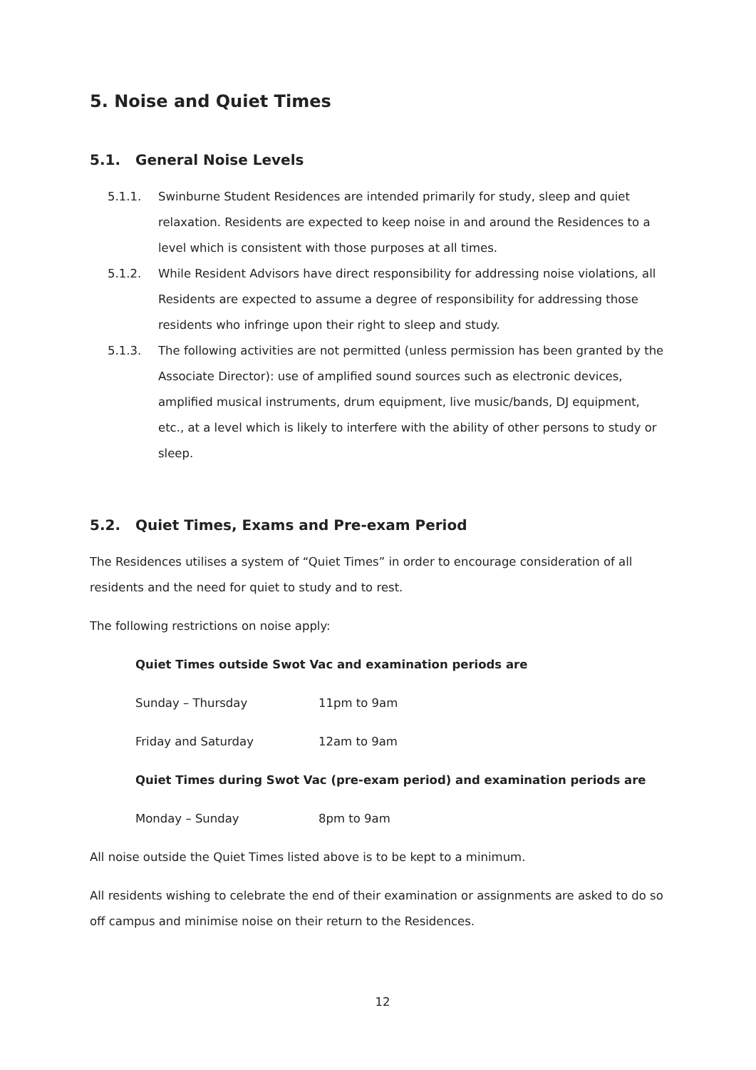5. Noise and Quiet Times
5.1. General Noise Levels
5.1.1. Swinburne Student Residences are intended primarily for study, sleep and quiet relaxation. Residents are expected to keep noise in and around the Residences to a level which is consistent with those purposes at all times.
5.1.2. While Resident Advisors have direct responsibility for addressing noise violations, all Residents are expected to assume a degree of responsibility for addressing those residents who infringe upon their right to sleep and study.
5.1.3. The following activities are not permitted (unless permission has been granted by the Associate Director): use of amplified sound sources such as electronic devices, amplified musical instruments, drum equipment, live music/bands, DJ equipment, etc., at a level which is likely to interfere with the ability of other persons to study or sleep.
5.2. Quiet Times, Exams and Pre-exam Period
The Residences utilises a system of “Quiet Times” in order to encourage consideration of all residents and the need for quiet to study and to rest.
The following restrictions on noise apply:
Quiet Times outside Swot Vac and examination periods are
Sunday – Thursday 11pm to 9am
Friday and Saturday 12am to 9am
Quiet Times during Swot Vac (pre-exam period) and examination periods are
Monday – Sunday 8pm to 9am
All noise outside the Quiet Times listed above is to be kept to a minimum.
All residents wishing to celebrate the end of their examination or assignments are asked to do so off campus and minimise noise on their return to the Residences.
12